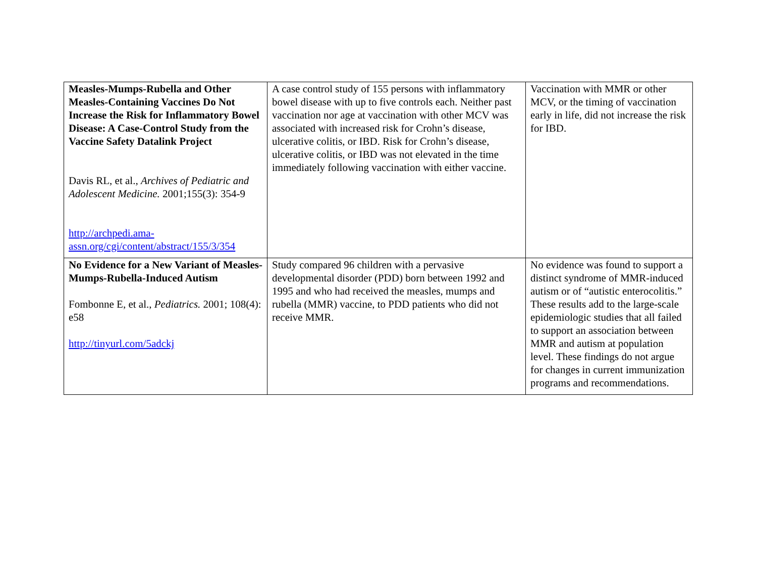| Measles-Mumps-Rubella and Other Measles-Containing Vaccines Do Not Increase the Risk for Inflammatory Bowel Disease: A Case-Control Study from the Vaccine Safety Datalink Project Davis RL, et al., Archives of Pediatric and Adolescent Medicine. 2001;155(3): 354-9 http://archpedi.ama-assn.org/cgi/content/abstract/155/3/354 | A case control study of 155 persons with inflammatory bowel disease with up to five controls each. Neither past vaccination nor age at vaccination with other MCV was associated with increased risk for Crohn’s disease, ulcerative colitis, or IBD. Risk for Crohn’s disease, ulcerative colitis, or IBD was not elevated in the time immediately following vaccination with either vaccine. | Vaccination with MMR or other MCV, or the timing of vaccination early in life, did not increase the risk for IBD. |
| No Evidence for a New Variant of Measles-Mumps-Rubella-Induced Autism Fombonne E, et al., Pediatrics. 2001; 108(4): e58 http://tinyurl.com/5adckj | Study compared 96 children with a pervasive developmental disorder (PDD) born between 1992 and 1995 and who had received the measles, mumps and rubella (MMR) vaccine, to PDD patients who did not receive MMR. | No evidence was found to support a distinct syndrome of MMR-induced autism or of “autistic enterocolitis.” These results add to the large-scale epidemiologic studies that all failed to support an association between MMR and autism at population level. These findings do not argue for changes in current immunization programs and recommendations. |